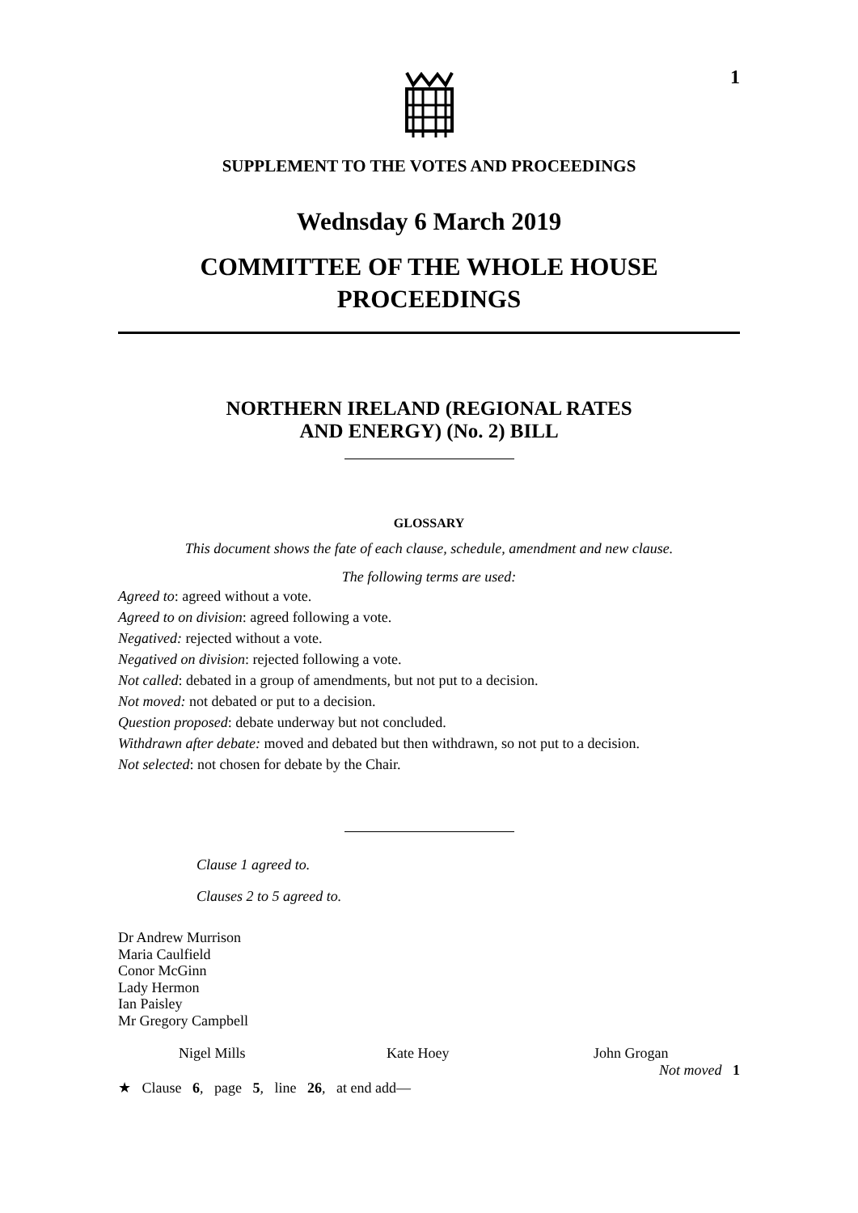1
SUPPLEMENT TO THE VOTES AND PROCEEDINGS
Wednsday 6 March 2019
COMMITTEE OF THE WHOLE HOUSE
PROCEEDINGS
NORTHERN IRELAND (REGIONAL RATES
AND ENERGY) (No. 2) BILL
GLOSSARY
This document shows the fate of each clause, schedule, amendment and new clause.
The following terms are used:
Agreed to: agreed without a vote.
Agreed to on division: agreed following a vote.
Negatived: rejected without a vote.
Negatived on division: rejected following a vote.
Not called: debated in a group of amendments, but not put to a decision.
Not moved: not debated or put to a decision.
Question proposed: debate underway but not concluded.
Withdrawn after debate: moved and debated but then withdrawn, so not put to a decision.
Not selected: not chosen for debate by the Chair.
Clause 1 agreed to.
Clauses 2 to 5 agreed to.
Dr Andrew Murrison
Maria Caulfield
Conor McGinn
Lady Hermon
Ian Paisley
Mr Gregory Campbell
Nigel Mills Kate Hoey John Grogan
Not moved 1
★ Clause 6, page 5, line 26, at end add—